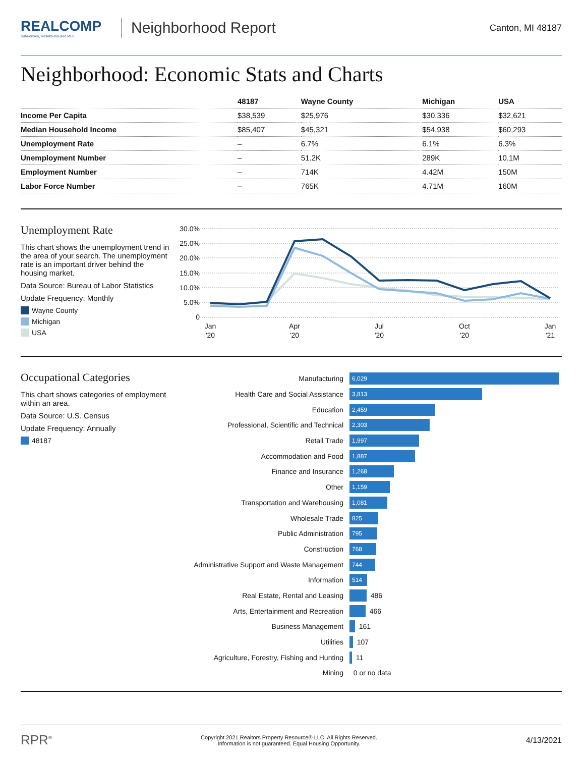REALCOMP
Data-driven, Results-focused MLS
Neighborhood Report
Canton, MI 48187
Neighborhood: Economic Stats and Charts
| | 48187 | Wayne County | Michigan | USA |
| --- | --- | --- | --- | --- |
| Income Per Capita | $38,539 | $25,976 | $30,336 | $32,621 |
| Median Household Income | $85,407 | $45,321 | $54,938 | $60,293 |
| Unemployment Rate | – | 6.7% | 6.1% | 6.3% |
| Unemployment Number | – | 51.2K | 289K | 10.1M |
| Employment Number | – | 714K | 4.42M | 150M |
| Labor Force Number | – | 765K | 4.71M | 160M |
Unemployment Rate
This chart shows the unemployment trend in the area of your search. The unemployment rate is an important driver behind the housing market.
Data Source: Bureau of Labor Statistics
Update Frequency: Monthly
Wayne County
Michigan
USA
30.0%
25.0%
20.0%
15.0%
10.0%
5.0%
0
Jan
'20
Apr
'20
Jul
'20
Oct
'20
Jan
'21
Occupational Categories
This chart shows categories of employment within an area.
Data Source: U.S. Census
Update Frequency: Annually
48187
Manufacturing 6,029
Health Care and Social Assistance 3,813
Education 2,459
Professional, Scientific and Technical 2,303
Retail Trade 1,997
Accommodation and Food 1,887
Finance and Insurance 1,268
Other 1,159
Transportation and Warehousing 1,081
Wholesale Trade 825
Public Administration 795
Construction 768
Administrative Support and Waste Management 744
Information 514
Real Estate, Rental and Leasing 486
Arts, Entertainment and Recreation 466
Business Management 161
Utilities 107
Agriculture, Forestry, Fishing and Hunting 11
Mining 0 or no data
RPR<sup>®</sup> Copyright 2021 Realtors Property Resource® LLC. All Rights Reserved.
Information is not guaranteed. Equal Housing Opportunity. 4/13/2021